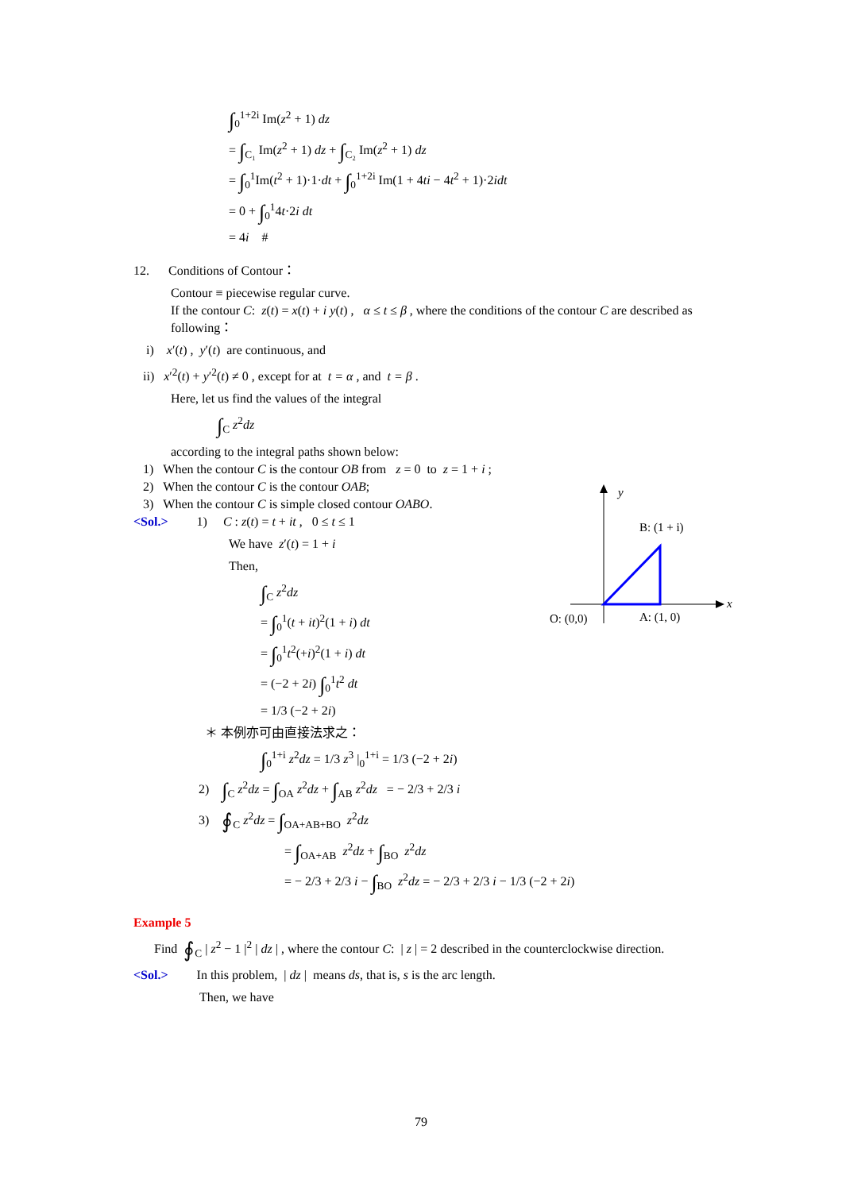∫<sub>0</sub><sup>1+2i</sup> Im(z<sup>2</sup> + 1) dz
= ∫<sub>C₁</sub> Im(z<sup>2</sup> + 1) dz + ∫<sub>C₂</sub> Im(z<sup>2</sup> + 1) dz
= ∫<sub>0</sub><sup>1</sup>Im(t<sup>2</sup> + 1)·1·dt + ∫<sub>0</sub><sup>1+2i</sup> Im(1 + 4ti − 4t<sup>2</sup> + 1)·2idt
= 0 + ∫<sub>0</sub><sup>1</sup>4t·2i dt
= 4i #
12. Conditions of Contour：
Contour ≡ piecewise regular curve.
If the contour C: z(t) = x(t) + i y(t) , α ≤ t ≤ β , where the conditions of the contour C are described as following：
i) x′(t) , y′(t) are continuous, and
ii) x′<sup>2</sup>(t) + y′<sup>2</sup>(t) ≠ 0 , except for at t = α , and t = β .
Here, let us find the values of the integral
∫<sub>C</sub> z<sup>2</sup>dz
according to the integral paths shown below:
1) When the contour C is the contour OB from z = 0 to z = 1 + i ;
2) When the contour C is the contour OAB;
3) When the contour C is simple closed contour OABO.
<Sol.> 1) C : z(t) = t + it , 0 ≤ t ≤ 1
We have z′(t) = 1 + i
Then,
∫<sub>C</sub> z<sup>2</sup>dz
= ∫<sub>0</sub><sup>1</sup>(t + it)<sup>2</sup>(1 + i) dt
= ∫<sub>0</sub><sup>1</sup>t<sup>2</sup>(+i)<sup>2</sup>(1 + i) dt
= (−2 + 2i) ∫<sub>0</sub><sup>1</sup>t<sup>2</sup> dt
= 1/3 (−2 + 2i)
＊ 本例亦可由直接法求之：
∫<sub>0</sub><sup>1+i</sup> z<sup>2</sup>dz = 1/3 z<sup>3</sup> |<sub>0</sub><sup>1+i</sup> = 1/3 (−2 + 2i)
2) ∫<sub>C</sub> z<sup>2</sup>dz = ∫<sub>OA</sub> z<sup>2</sup>dz + ∫<sub>AB</sub> z<sup>2</sup>dz = − 2/3 + 2/3 i
3) ∮<sub>C</sub> z<sup>2</sup>dz = ∫<sub>OA+AB+BO</sub> z<sup>2</sup>dz
= ∫<sub>OA+AB</sub> z<sup>2</sup>dz + ∫<sub>BO</sub> z<sup>2</sup>dz
= − 2/3 + 2/3 i − ∫<sub>BO</sub> z<sup>2</sup>dz = − 2/3 + 2/3 i − 1/3 (−2 + 2i)
Example 5
Find ∮<sub>C</sub> | z<sup>2</sup> − 1 |<sup>2</sup> | dz | , where the contour C: | z | = 2 described in the counterclockwise direction.
<Sol.> In this problem, | dz | means ds, that is, s is the arc length.
Then, we have
y
x
B: (1 + i)
O: (0,0)
A: (1, 0)
79